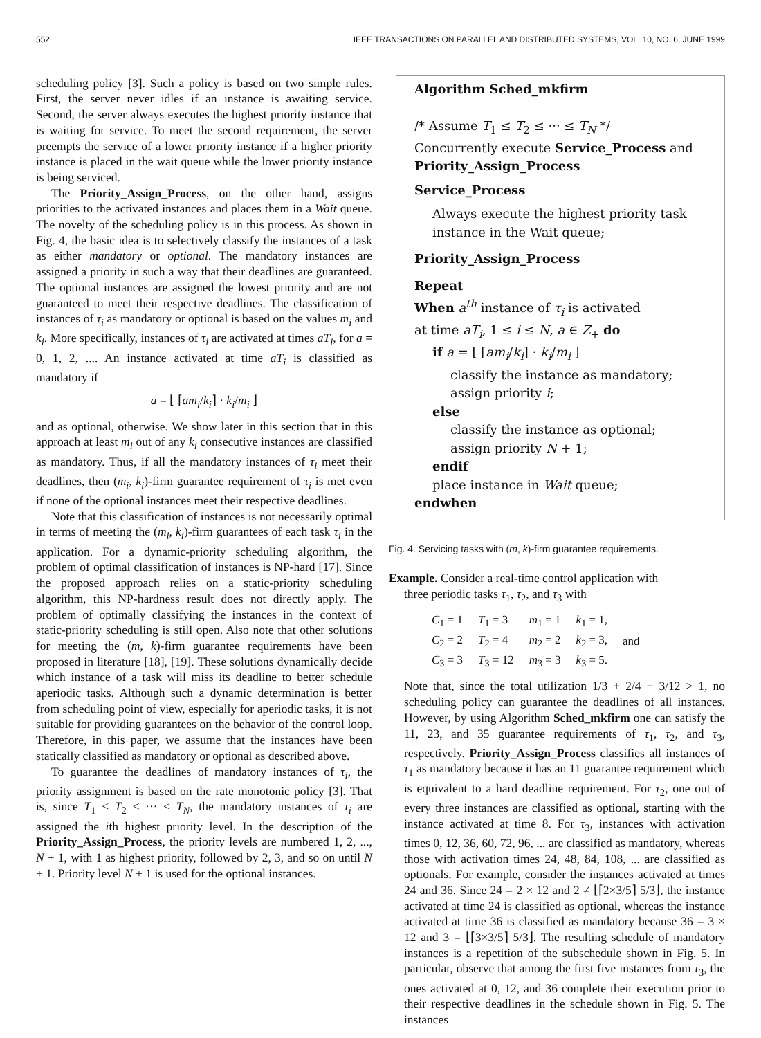552 IEEE TRANSACTIONS ON PARALLEL AND DISTRIBUTED SYSTEMS, VOL. 10, NO. 6, JUNE 1999
scheduling policy [3]. Such a policy is based on two simple rules. First, the server never idles if an instance is awaiting service. Second, the server always executes the highest priority instance that is waiting for service. To meet the second requirement, the server preempts the service of a lower priority instance if a higher priority instance is placed in the wait queue while the lower priority instance is being serviced.
The Priority_Assign_Process, on the other hand, assigns priorities to the activated instances and places them in a Wait queue. The novelty of the scheduling policy is in this process. As shown in Fig. 4, the basic idea is to selectively classify the instances of a task as either mandatory or optional. The mandatory instances are assigned a priority in such a way that their deadlines are guaranteed. The optional instances are assigned the lowest priority and are not guaranteed to meet their respective deadlines. The classification of instances of τ<sub>i</sub> as mandatory or optional is based on the values m<sub>i</sub> and k<sub>i</sub>. More specifically, instances of τ<sub>i</sub> are activated at times aT<sub>i</sub>, for a = 0, 1, 2, .... An instance activated at time aT<sub>i</sub> is classified as mandatory if
a = ⌊ ⌈am<sub>i</sub>/k<sub>i</sub>⌉ · k<sub>i</sub>/m<sub>i</sub> ⌋
and as optional, otherwise. We show later in this section that in this approach at least m<sub>i</sub> out of any k<sub>i</sub> consecutive instances are classified as mandatory. Thus, if all the mandatory instances of τ<sub>i</sub> meet their deadlines, then (m<sub>i</sub>, k<sub>i</sub>)-firm guarantee requirement of τ<sub>i</sub> is met even if none of the optional instances meet their respective deadlines.
Note that this classification of instances is not necessarily optimal in terms of meeting the (m<sub>i</sub>, k<sub>i</sub>)-firm guarantees of each task τ<sub>i</sub> in the application. For a dynamic-priority scheduling algorithm, the problem of optimal classification of instances is NP-hard [17]. Since the proposed approach relies on a static-priority scheduling algorithm, this NP-hardness result does not directly apply. The problem of optimally classifying the instances in the context of static-priority scheduling is still open. Also note that other solutions for meeting the (m, k)-firm guarantee requirements have been proposed in literature [18], [19]. These solutions dynamically decide which instance of a task will miss its deadline to better schedule aperiodic tasks. Although such a dynamic determination is better from scheduling point of view, especially for aperiodic tasks, it is not suitable for providing guarantees on the behavior of the control loop. Therefore, in this paper, we assume that the instances have been statically classified as mandatory or optional as described above.
To guarantee the deadlines of mandatory instances of τ<sub>i</sub>, the priority assignment is based on the rate monotonic policy [3]. That is, since T<sub>1</sub> ≤ T<sub>2</sub> ≤ ··· ≤ T<sub>N</sub>, the mandatory instances of τ<sub>i</sub> are assigned the ith highest priority level. In the description of the Priority_Assign_Process, the priority levels are numbered 1, 2, ..., N + 1, with 1 as highest priority, followed by 2, 3, and so on until N + 1. Priority level N + 1 is used for the optional instances.
Algorithm Sched_mkfirm
/* Assume T<sub>1</sub> ≤ T<sub>2</sub> ≤ ··· ≤ T<sub>N</sub> */
Concurrently execute Service_Process and Priority_Assign_Process
Service_Process
Always execute the highest priority task instance in the Wait queue;
Priority_Assign_Process
Repeat
When a<sup>th</sup> instance of τ<sub>i</sub> is activated
at time aT<sub>i</sub>, 1 ≤ i ≤ N, a ∈ Z<sub>+</sub> do
if a = ⌊ ⌈am<sub>i</sub>/k<sub>i</sub>⌉ · k<sub>i</sub>/m<sub>i</sub> ⌋
classify the instance as mandatory;
assign priority i;
else
classify the instance as optional;
assign priority N + 1;
endif
place instance in Wait queue;
endwhen
Fig. 4. Servicing tasks with (m, k)-firm guarantee requirements.
Example. Consider a real-time control application with
three periodic tasks τ<sub>1</sub>, τ<sub>2</sub>, and τ<sub>3</sub> with
| C<sub>1</sub> = 1 | T<sub>1</sub> = 3 | m<sub>1</sub> = 1 | k<sub>1</sub> = 1, | |
| C<sub>2</sub> = 2 | T<sub>2</sub> = 4 | m<sub>2</sub> = 2 | k<sub>2</sub> = 3, | and |
| C<sub>3</sub> = 3 | T<sub>3</sub> = 12 | m<sub>3</sub> = 3 | k<sub>3</sub> = 5. | |
Note that, since the total utilization 1/3 + 2/4 + 3/12 > 1, no scheduling policy can guarantee the deadlines of all instances. However, by using Algorithm Sched_mkfirm one can satisfy the 11, 23, and 35 guarantee requirements of τ<sub>1</sub>, τ<sub>2</sub>, and τ<sub>3</sub>, respectively. Priority_Assign_Process classifies all instances of τ<sub>1</sub> as mandatory because it has an 11 guarantee requirement which is equivalent to a hard deadline requirement. For τ<sub>2</sub>, one out of every three instances are classified as optional, starting with the instance activated at time 8. For τ<sub>3</sub>, instances with activation times 0, 12, 36, 60, 72, 96, ... are classified as mandatory, whereas those with activation times 24, 48, 84, 108, ... are classified as optionals. For example, consider the instances activated at times 24 and 36. Since 24 = 2 × 12 and 2 ≠ ⌊⌈2×3/5⌉ 5/3⌋, the instance activated at time 24 is classified as optional, whereas the instance activated at time 36 is classified as mandatory because 36 = 3 × 12 and 3 = ⌊⌈3×3/5⌉ 5/3⌋. The resulting schedule of mandatory instances is a repetition of the subschedule shown in Fig. 5. In particular, observe that among the first five instances from τ<sub>3</sub>, the ones activated at 0, 12, and 36 complete their execution prior to their respective deadlines in the schedule shown in Fig. 5. The instances